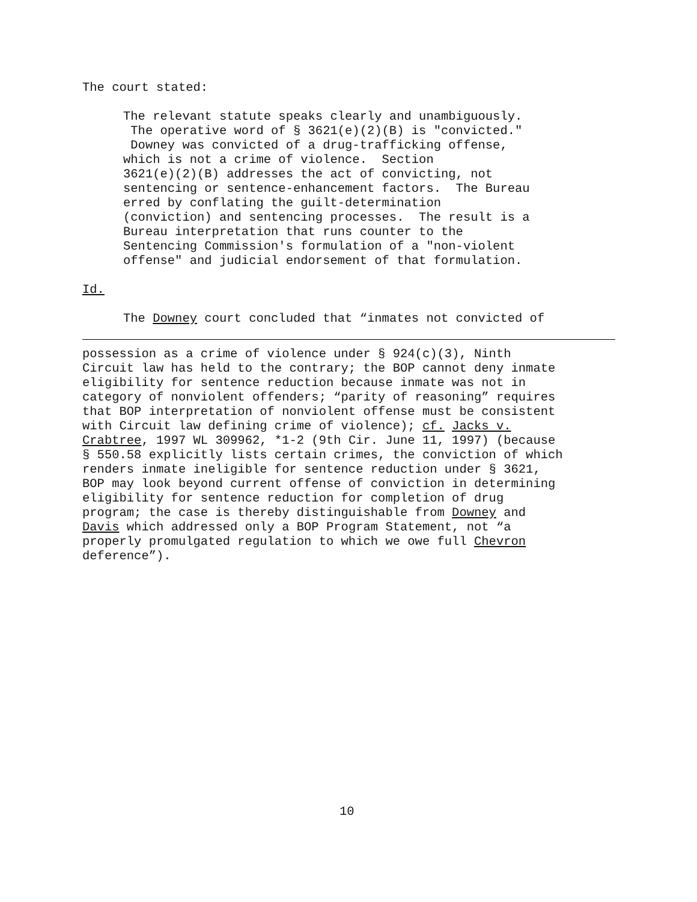The court stated:
The relevant statute speaks clearly and unambiguously. The operative word of § 3621(e)(2)(B) is "convicted." Downey was convicted of a drug-trafficking offense, which is not a crime of violence. Section 3621(e)(2)(B) addresses the act of convicting, not sentencing or sentence-enhancement factors. The Bureau erred by conflating the guilt-determination (conviction) and sentencing processes. The result is a Bureau interpretation that runs counter to the Sentencing Commission's formulation of a "non-violent offense" and judicial endorsement of that formulation.
Id.
The Downey court concluded that “inmates not convicted of
possession as a crime of violence under § 924(c)(3), Ninth Circuit law has held to the contrary; the BOP cannot deny inmate eligibility for sentence reduction because inmate was not in category of nonviolent offenders; “parity of reasoning” requires that BOP interpretation of nonviolent offense must be consistent with Circuit law defining crime of violence); cf. Jacks v. Crabtree, 1997 WL 309962, *1-2 (9th Cir. June 11, 1997) (because § 550.58 explicitly lists certain crimes, the conviction of which renders inmate ineligible for sentence reduction under § 3621, BOP may look beyond current offense of conviction in determining eligibility for sentence reduction for completion of drug program; the case is thereby distinguishable from Downey and Davis which addressed only a BOP Program Statement, not “a properly promulgated regulation to which we owe full Chevron deference”).
10